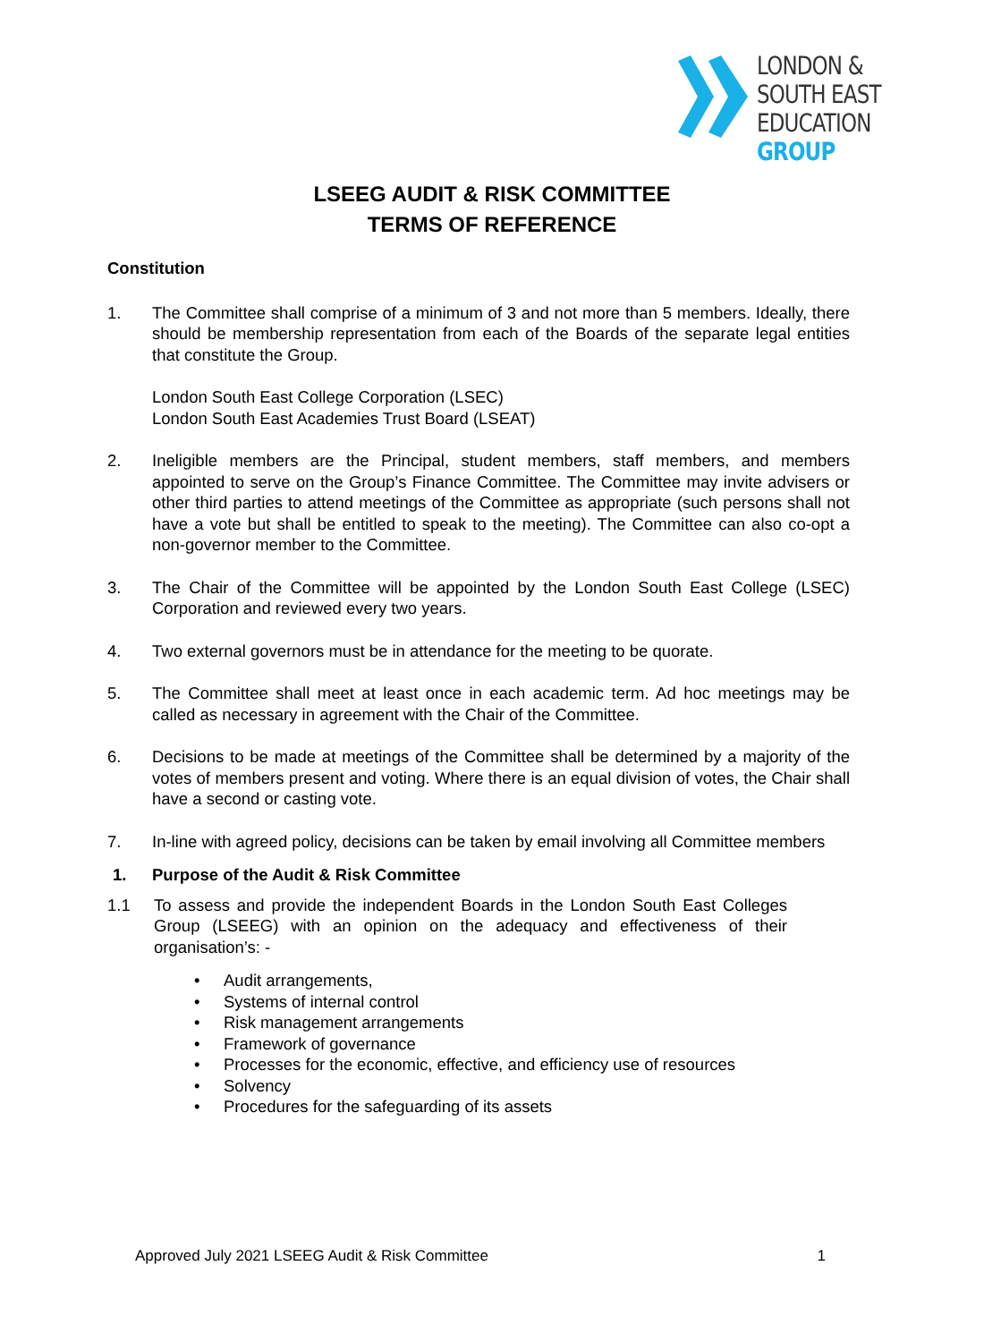LONDON &
SOUTH EAST
EDUCATION
GROUP
LSEEG AUDIT & RISK COMMITTEE
TERMS OF REFERENCE
Constitution
1. The Committee shall comprise of a minimum of 3 and not more than 5 members. Ideally, there should be membership representation from each of the Boards of the separate legal entities that constitute the Group.
London South East College Corporation (LSEC)
London South East Academies Trust Board (LSEAT)
2. Ineligible members are the Principal, student members, staff members, and members appointed to serve on the Group’s Finance Committee. The Committee may invite advisers or other third parties to attend meetings of the Committee as appropriate (such persons shall not have a vote but shall be entitled to speak to the meeting). The Committee can also co-opt a non-governor member to the Committee.
3. The Chair of the Committee will be appointed by the London South East College (LSEC) Corporation and reviewed every two years.
4. Two external governors must be in attendance for the meeting to be quorate.
5. The Committee shall meet at least once in each academic term. Ad hoc meetings may be called as necessary in agreement with the Chair of the Committee.
6. Decisions to be made at meetings of the Committee shall be determined by a majority of the votes of members present and voting. Where there is an equal division of votes, the Chair shall have a second or casting vote.
7. In-line with agreed policy, decisions can be taken by email involving all Committee members
1. Purpose of the Audit & Risk Committee
1.1 To assess and provide the independent Boards in the London South East Colleges Group (LSEEG) with an opinion on the adequacy and effectiveness of their organisation’s: -
• Audit arrangements,
• Systems of internal control
• Risk management arrangements
• Framework of governance
• Processes for the economic, effective, and efficiency use of resources
• Solvency
• Procedures for the safeguarding of its assets
Approved July 2021 LSEEG Audit & Risk Committee 1